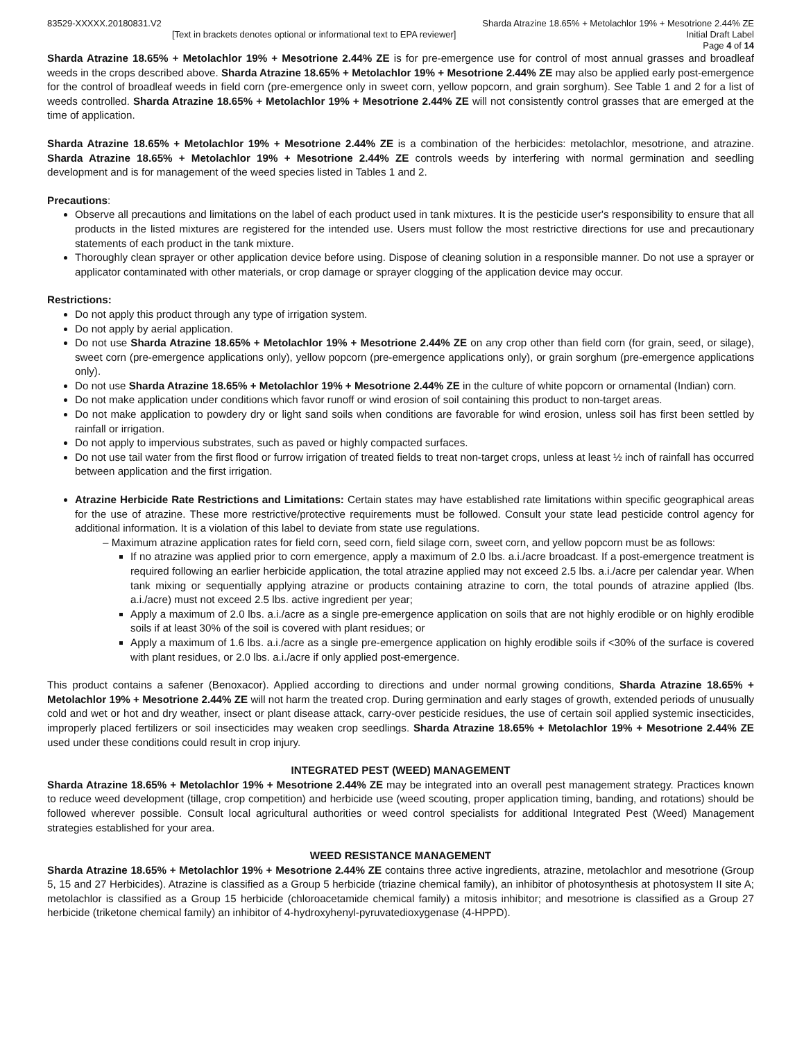83529-XXXXX.20180831.V2 Sharda Atrazine 18.65% + Metolachlor 19% + Mesotrione 2.44% ZE
[Text in brackets denotes optional or informational text to EPA reviewer] Initial Draft Label
Page 4 of 14
Sharda Atrazine 18.65% + Metolachlor 19% + Mesotrione 2.44% ZE is for pre-emergence use for control of most annual grasses and broadleaf weeds in the crops described above. Sharda Atrazine 18.65% + Metolachlor 19% + Mesotrione 2.44% ZE may also be applied early post-emergence for the control of broadleaf weeds in field corn (pre-emergence only in sweet corn, yellow popcorn, and grain sorghum). See Table 1 and 2 for a list of weeds controlled. Sharda Atrazine 18.65% + Metolachlor 19% + Mesotrione 2.44% ZE will not consistently control grasses that are emerged at the time of application.
Sharda Atrazine 18.65% + Metolachlor 19% + Mesotrione 2.44% ZE is a combination of the herbicides: metolachlor, mesotrione, and atrazine. Sharda Atrazine 18.65% + Metolachlor 19% + Mesotrione 2.44% ZE controls weeds by interfering with normal germination and seedling development and is for management of the weed species listed in Tables 1 and 2.
Precautions:
Observe all precautions and limitations on the label of each product used in tank mixtures. It is the pesticide user's responsibility to ensure that all products in the listed mixtures are registered for the intended use. Users must follow the most restrictive directions for use and precautionary statements of each product in the tank mixture.
Thoroughly clean sprayer or other application device before using. Dispose of cleaning solution in a responsible manner. Do not use a sprayer or applicator contaminated with other materials, or crop damage or sprayer clogging of the application device may occur.
Restrictions:
Do not apply this product through any type of irrigation system.
Do not apply by aerial application.
Do not use Sharda Atrazine 18.65% + Metolachlor 19% + Mesotrione 2.44% ZE on any crop other than field corn (for grain, seed, or silage), sweet corn (pre-emergence applications only), yellow popcorn (pre-emergence applications only), or grain sorghum (pre-emergence applications only).
Do not use Sharda Atrazine 18.65% + Metolachlor 19% + Mesotrione 2.44% ZE in the culture of white popcorn or ornamental (Indian) corn.
Do not make application under conditions which favor runoff or wind erosion of soil containing this product to non-target areas.
Do not make application to powdery dry or light sand soils when conditions are favorable for wind erosion, unless soil has first been settled by rainfall or irrigation.
Do not apply to impervious substrates, such as paved or highly compacted surfaces.
Do not use tail water from the first flood or furrow irrigation of treated fields to treat non-target crops, unless at least ½ inch of rainfall has occurred between application and the first irrigation.
Atrazine Herbicide Rate Restrictions and Limitations: Certain states may have established rate limitations within specific geographical areas for the use of atrazine. These more restrictive/protective requirements must be followed. Consult your state lead pesticide control agency for additional information. It is a violation of this label to deviate from state use regulations.
– Maximum atrazine application rates for field corn, seed corn, field silage corn, sweet corn, and yellow popcorn must be as follows:
If no atrazine was applied prior to corn emergence, apply a maximum of 2.0 lbs. a.i./acre broadcast. If a post-emergence treatment is required following an earlier herbicide application, the total atrazine applied may not exceed 2.5 lbs. a.i./acre per calendar year. When tank mixing or sequentially applying atrazine or products containing atrazine to corn, the total pounds of atrazine applied (lbs. a.i./acre) must not exceed 2.5 lbs. active ingredient per year;
Apply a maximum of 2.0 lbs. a.i./acre as a single pre-emergence application on soils that are not highly erodible or on highly erodible soils if at least 30% of the soil is covered with plant residues; or
Apply a maximum of 1.6 lbs. a.i./acre as a single pre-emergence application on highly erodible soils if <30% of the surface is covered with plant residues, or 2.0 lbs. a.i./acre if only applied post-emergence.
This product contains a safener (Benoxacor). Applied according to directions and under normal growing conditions, Sharda Atrazine 18.65% + Metolachlor 19% + Mesotrione 2.44% ZE will not harm the treated crop. During germination and early stages of growth, extended periods of unusually cold and wet or hot and dry weather, insect or plant disease attack, carry-over pesticide residues, the use of certain soil applied systemic insecticides, improperly placed fertilizers or soil insecticides may weaken crop seedlings. Sharda Atrazine 18.65% + Metolachlor 19% + Mesotrione 2.44% ZE used under these conditions could result in crop injury.
INTEGRATED PEST (WEED) MANAGEMENT
Sharda Atrazine 18.65% + Metolachlor 19% + Mesotrione 2.44% ZE may be integrated into an overall pest management strategy. Practices known to reduce weed development (tillage, crop competition) and herbicide use (weed scouting, proper application timing, banding, and rotations) should be followed wherever possible. Consult local agricultural authorities or weed control specialists for additional Integrated Pest (Weed) Management strategies established for your area.
WEED RESISTANCE MANAGEMENT
Sharda Atrazine 18.65% + Metolachlor 19% + Mesotrione 2.44% ZE contains three active ingredients, atrazine, metolachlor and mesotrione (Group 5, 15 and 27 Herbicides). Atrazine is classified as a Group 5 herbicide (triazine chemical family), an inhibitor of photosynthesis at photosystem II site A; metolachlor is classified as a Group 15 herbicide (chloroacetamide chemical family) a mitosis inhibitor; and mesotrione is classified as a Group 27 herbicide (triketone chemical family) an inhibitor of 4-hydroxyhenyl-pyruvatedioxygenase (4-HPPD).